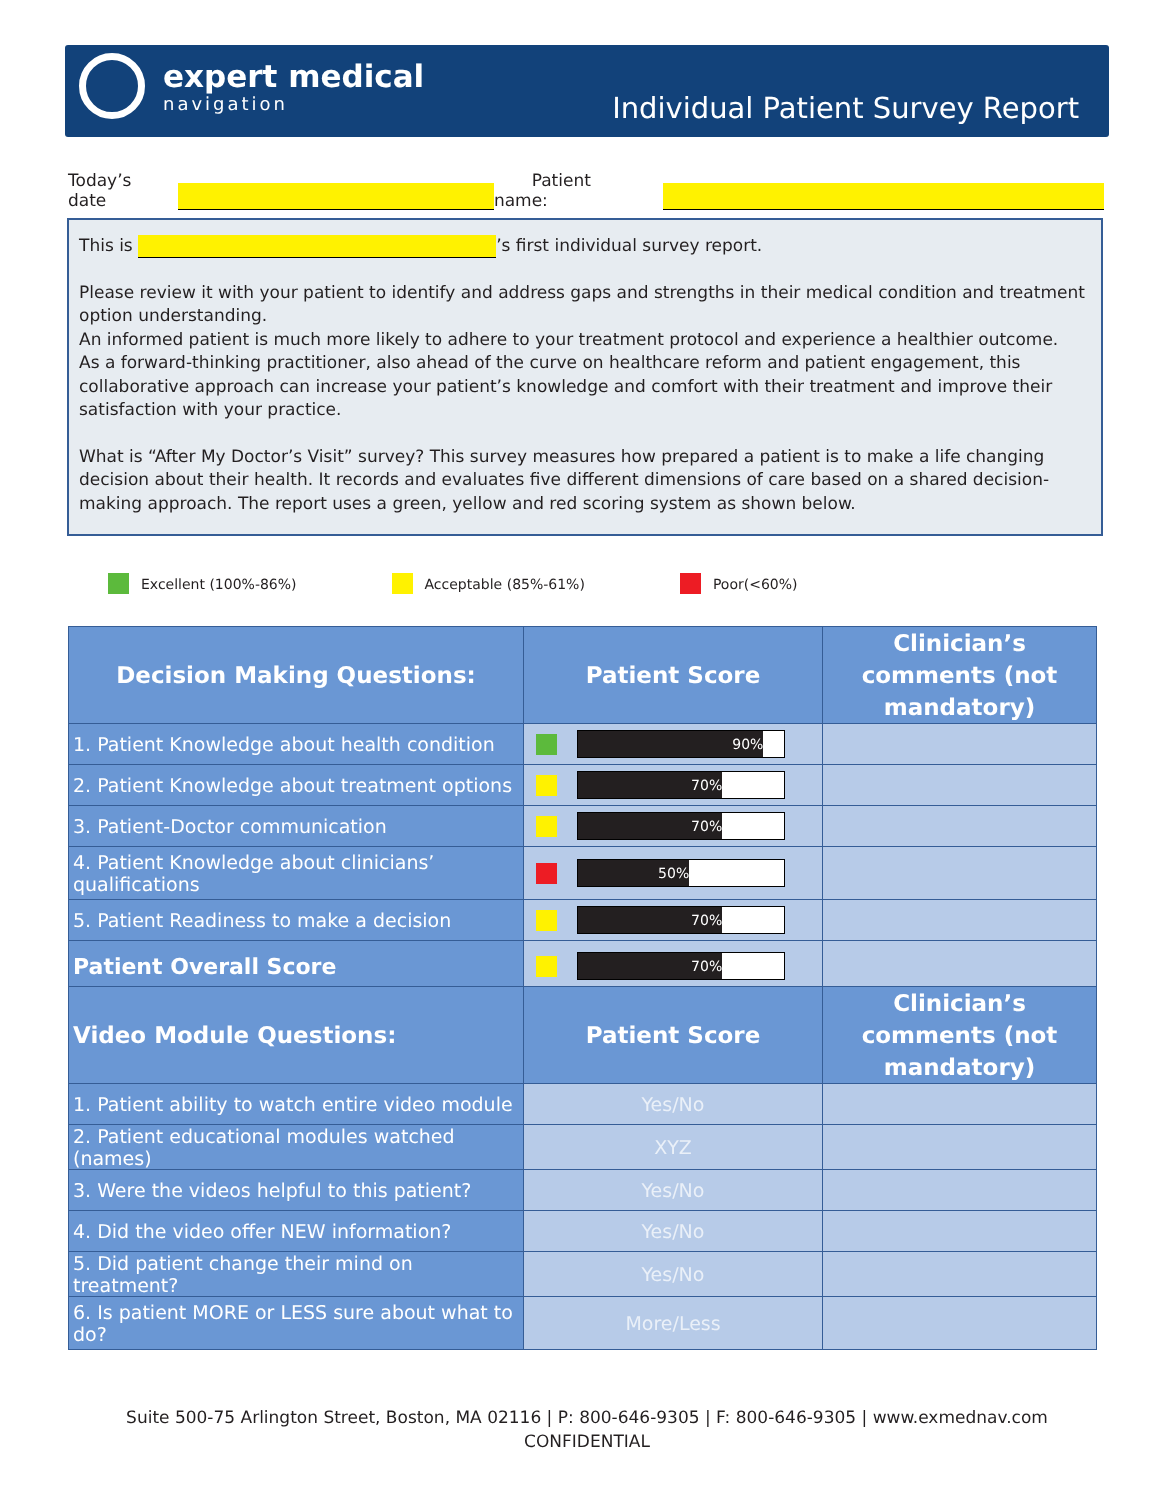expert medical
navigation
Individual Patient Survey Report
Today’s date Patient name:
This is ’s first individual survey report.
Please review it with your patient to identify and address gaps and strengths in their medical condition and treatment option understanding.
An informed patient is much more likely to adhere to your treatment protocol and experience a healthier outcome.
As a forward-thinking practitioner, also ahead of the curve on healthcare reform and patient engagement, this collaborative approach can increase your patient’s knowledge and comfort with their treatment and improve their satisfaction with your practice.
What is “After My Doctor’s Visit” survey? This survey measures how prepared a patient is to make a life changing decision about their health. It records and evaluates five different dimensions of care based on a shared decision-making approach. The report uses a green, yellow and red scoring system as shown below.
Excellent (100%-86%) Acceptable (85%-61%) Poor(<60%)
| Decision Making Questions: | Patient Score | Clinician’s comments (not mandatory) |
| --- | --- | --- |
| 1. Patient Knowledge about health condition | 90% | |
| 2. Patient Knowledge about treatment options | 70% | |
| 3. Patient-Doctor communication | 70% | |
| 4. Patient Knowledge about clinicians’ qualifications | 50% | |
| 5. Patient Readiness to make a decision | 70% | |
| Patient Overall Score | 70% | |
| Video Module Questions: | Patient Score | Clinician’s comments (not mandatory) |
| --- | --- | --- |
| 1. Patient ability to watch entire video module | Yes/No | |
| 2. Patient educational modules watched (names) | XYZ | |
| 3. Were the videos helpful to this patient? | Yes/No | |
| 4. Did the video offer NEW information? | Yes/No | |
| 5. Did patient change their mind on treatment? | Yes/No | |
| 6. Is patient MORE or LESS sure about what to do? | More/Less | |
Suite 500-75 Arlington Street, Boston, MA 02116 | P: 800-646-9305 | F: 800-646-9305 | www.exmednav.com
CONFIDENTIAL